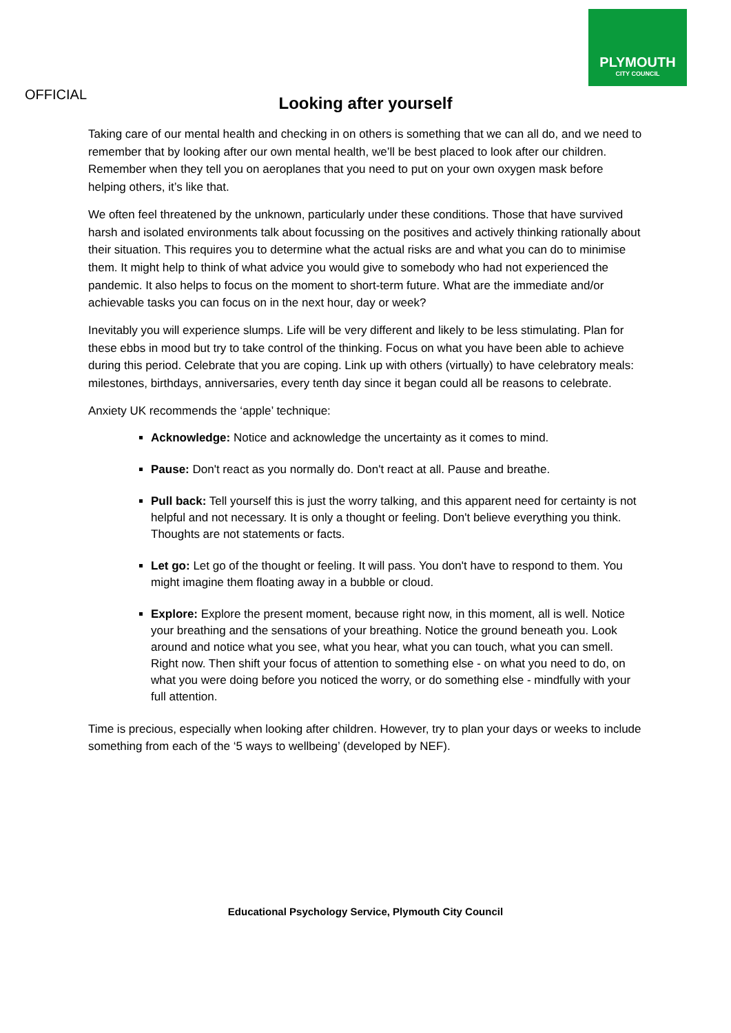PLYMOUTH
CITY COUNCIL
OFFICIAL
Looking after yourself
Taking care of our mental health and checking in on others is something that we can all do, and we need to remember that by looking after our own mental health, we’ll be best placed to look after our children. Remember when they tell you on aeroplanes that you need to put on your own oxygen mask before helping others, it’s like that.
We often feel threatened by the unknown, particularly under these conditions. Those that have survived harsh and isolated environments talk about focussing on the positives and actively thinking rationally about their situation. This requires you to determine what the actual risks are and what you can do to minimise them. It might help to think of what advice you would give to somebody who had not experienced the pandemic. It also helps to focus on the moment to short-term future. What are the immediate and/or achievable tasks you can focus on in the next hour, day or week?
Inevitably you will experience slumps. Life will be very different and likely to be less stimulating. Plan for these ebbs in mood but try to take control of the thinking. Focus on what you have been able to achieve during this period. Celebrate that you are coping. Link up with others (virtually) to have celebratory meals: milestones, birthdays, anniversaries, every tenth day since it began could all be reasons to celebrate.
Anxiety UK recommends the ‘apple’ technique:
Acknowledge: Notice and acknowledge the uncertainty as it comes to mind.
Pause: Don't react as you normally do. Don't react at all. Pause and breathe.
Pull back: Tell yourself this is just the worry talking, and this apparent need for certainty is not helpful and not necessary. It is only a thought or feeling. Don't believe everything you think. Thoughts are not statements or facts.
Let go: Let go of the thought or feeling. It will pass. You don't have to respond to them. You might imagine them floating away in a bubble or cloud.
Explore: Explore the present moment, because right now, in this moment, all is well. Notice your breathing and the sensations of your breathing. Notice the ground beneath you. Look around and notice what you see, what you hear, what you can touch, what you can smell. Right now. Then shift your focus of attention to something else - on what you need to do, on what you were doing before you noticed the worry, or do something else - mindfully with your full attention.
Time is precious, especially when looking after children. However, try to plan your days or weeks to include something from each of the ‘5 ways to wellbeing’ (developed by NEF).
Educational Psychology Service, Plymouth City Council